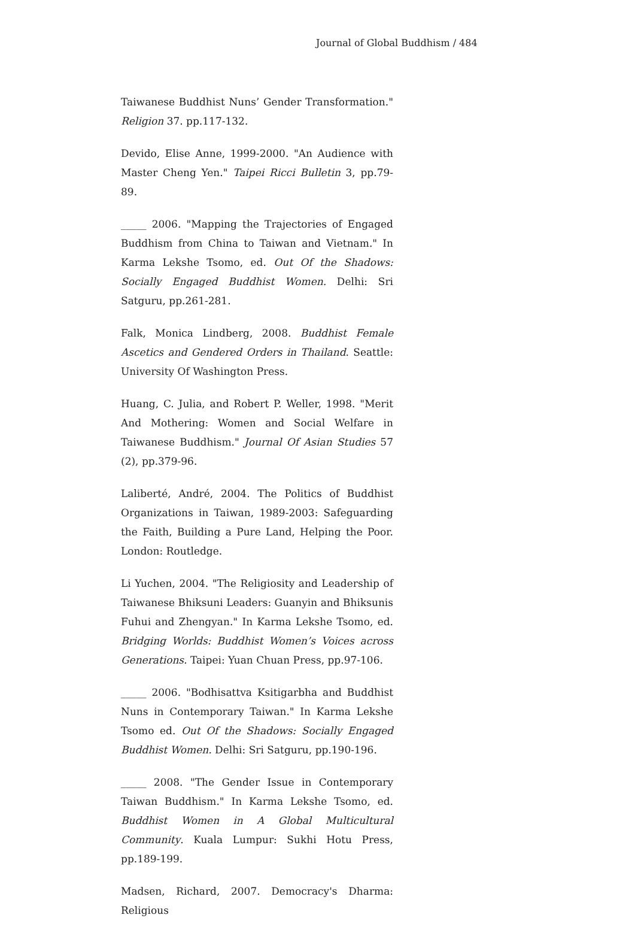Journal of Global Buddhism / 484
Taiwanese Buddhist Nuns’ Gender Transformation." Religion 37. pp.117-132.
Devido, Elise Anne, 1999-2000. "An Audience with Master Cheng Yen." Taipei Ricci Bulletin 3, pp.79-89.
_____ 2006. "Mapping the Trajectories of Engaged Buddhism from China to Taiwan and Vietnam." In Karma Lekshe Tsomo, ed. Out Of the Shadows: Socially Engaged Buddhist Women. Delhi: Sri Satguru, pp.261-281.
Falk, Monica Lindberg, 2008. Buddhist Female Ascetics and Gendered Orders in Thailand. Seattle: University Of Washington Press.
Huang, C. Julia, and Robert P. Weller, 1998. "Merit And Mothering: Women and Social Welfare in Taiwanese Buddhism." Journal Of Asian Studies 57 (2), pp.379-96.
Laliberté, André, 2004. The Politics of Buddhist Organizations in Taiwan, 1989-2003: Safeguarding the Faith, Building a Pure Land, Helping the Poor. London: Routledge.
Li Yuchen, 2004. "The Religiosity and Leadership of Taiwanese Bhiksuni Leaders: Guanyin and Bhiksunis Fuhui and Zhengyan." In Karma Lekshe Tsomo, ed. Bridging Worlds: Buddhist Women’s Voices across Generations. Taipei: Yuan Chuan Press, pp.97-106.
_____ 2006. "Bodhisattva Ksitigarbha and Buddhist Nuns in Contemporary Taiwan." In Karma Lekshe Tsomo ed. Out Of the Shadows: Socially Engaged Buddhist Women. Delhi: Sri Satguru, pp.190-196.
_____ 2008. "The Gender Issue in Contemporary Taiwan Buddhism." In Karma Lekshe Tsomo, ed. Buddhist Women in A Global Multicultural Community. Kuala Lumpur: Sukhi Hotu Press, pp.189-199.
Madsen, Richard, 2007. Democracy's Dharma: Religious